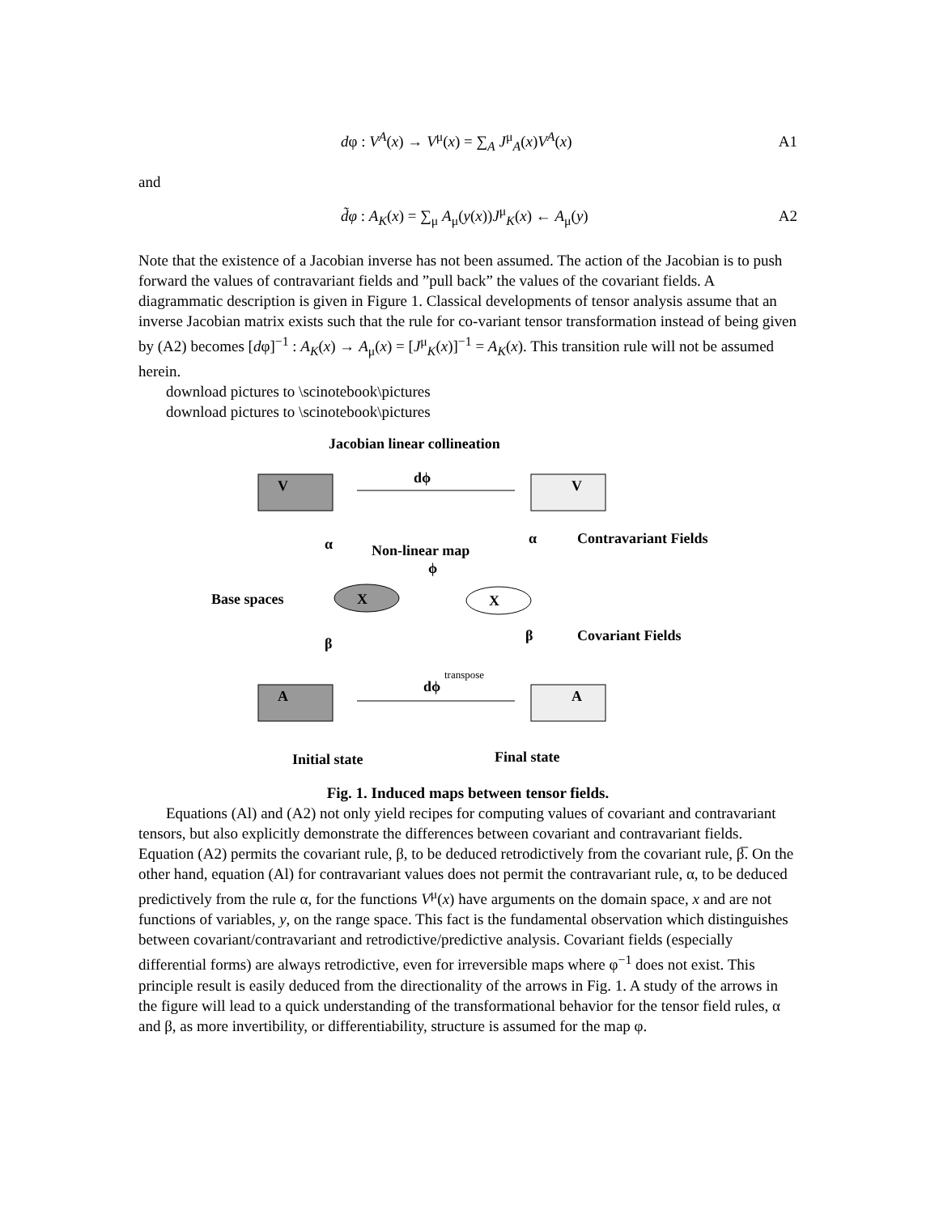dφ : V<sup>A</sup>(x) → V<sup>μ</sup>(x) = ∑<sub>A</sub> J<sup>μ</sup><sub>A</sub>(x)V<sup>A</sup>(x) A1
and
d̃φ : A<sub>K</sub>(x) = ∑<sub>μ</sub> A<sub>μ</sub>(y(x))J<sup>μ</sup><sub>K</sub>(x) ← A<sub>μ</sub>(y) A2
Note that the existence of a Jacobian inverse has not been assumed. The action of the Jacobian is to push forward the values of contravariant fields and ”pull back” the values of the covariant fields. A diagrammatic description is given in Figure 1. Classical developments of tensor analysis assume that an inverse Jacobian matrix exists such that the rule for co-variant tensor transformation instead of being given by (A2) becomes [dφ]<sup>−1</sup> : A<sub>K</sub>(x) → A<sub>μ</sub>(x) = [J<sup>μ</sup><sub>K</sub>(x)]<sup>−1</sup> = A<sub>K</sub>(x). This transition rule will not be assumed herein.
download pictures to \scinotebook\pictures
download pictures to \scinotebook\pictures
Jacobian linear collineation
V
V
dϕ
α
α
Contravariant Fields
Non-linear map
ϕ
Base spaces
X
X
β
β
Covariant Fields
A
A
dϕ
transpose
Initial state
Final state
Fig. 1. Induced maps between tensor fields.
Equations (Al) and (A2) not only yield recipes for computing values of covariant and contravariant tensors, but also explicitly demonstrate the differences between covariant and contravariant fields. Equation (A2) permits the covariant rule, β, to be deduced retrodictively from the covariant rule, β̅. On the other hand, equation (Al) for contravariant values does not permit the contravariant rule, α, to be deduced predictively from the rule α, for the functions V<sup>μ</sup>(x) have arguments on the domain space, x and are not functions of variables, y, on the range space. This fact is the fundamental observation which distinguishes between covariant/contravariant and retrodictive/predictive analysis. Covariant fields (especially differential forms) are always retrodictive, even for irreversible maps where φ<sup>−1</sup> does not exist. This principle result is easily deduced from the directionality of the arrows in Fig. 1. A study of the arrows in the figure will lead to a quick understanding of the transformational behavior for the tensor field rules, α and β, as more invertibility, or differentiability, structure is assumed for the map φ.